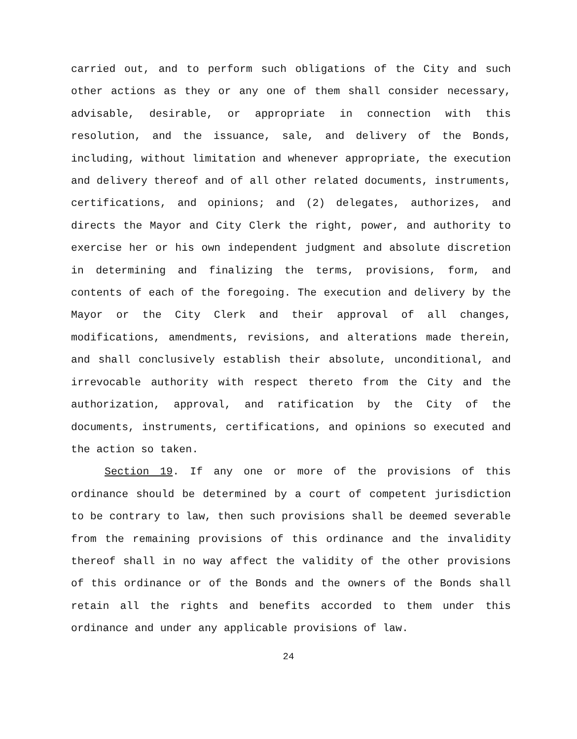carried out, and to perform such obligations of the City and such other actions as they or any one of them shall consider necessary, advisable, desirable, or appropriate in connection with this resolution, and the issuance, sale, and delivery of the Bonds, including, without limitation and whenever appropriate, the execution and delivery thereof and of all other related documents, instruments, certifications, and opinions; and (2) delegates, authorizes, and directs the Mayor and City Clerk the right, power, and authority to exercise her or his own independent judgment and absolute discretion in determining and finalizing the terms, provisions, form, and contents of each of the foregoing. The execution and delivery by the Mayor or the City Clerk and their approval of all changes, modifications, amendments, revisions, and alterations made therein, and shall conclusively establish their absolute, unconditional, and irrevocable authority with respect thereto from the City and the authorization, approval, and ratification by the City of the documents, instruments, certifications, and opinions so executed and the action so taken.
Section 19. If any one or more of the provisions of this ordinance should be determined by a court of competent jurisdiction to be contrary to law, then such provisions shall be deemed severable from the remaining provisions of this ordinance and the invalidity thereof shall in no way affect the validity of the other provisions of this ordinance or of the Bonds and the owners of the Bonds shall retain all the rights and benefits accorded to them under this ordinance and under any applicable provisions of law.
24